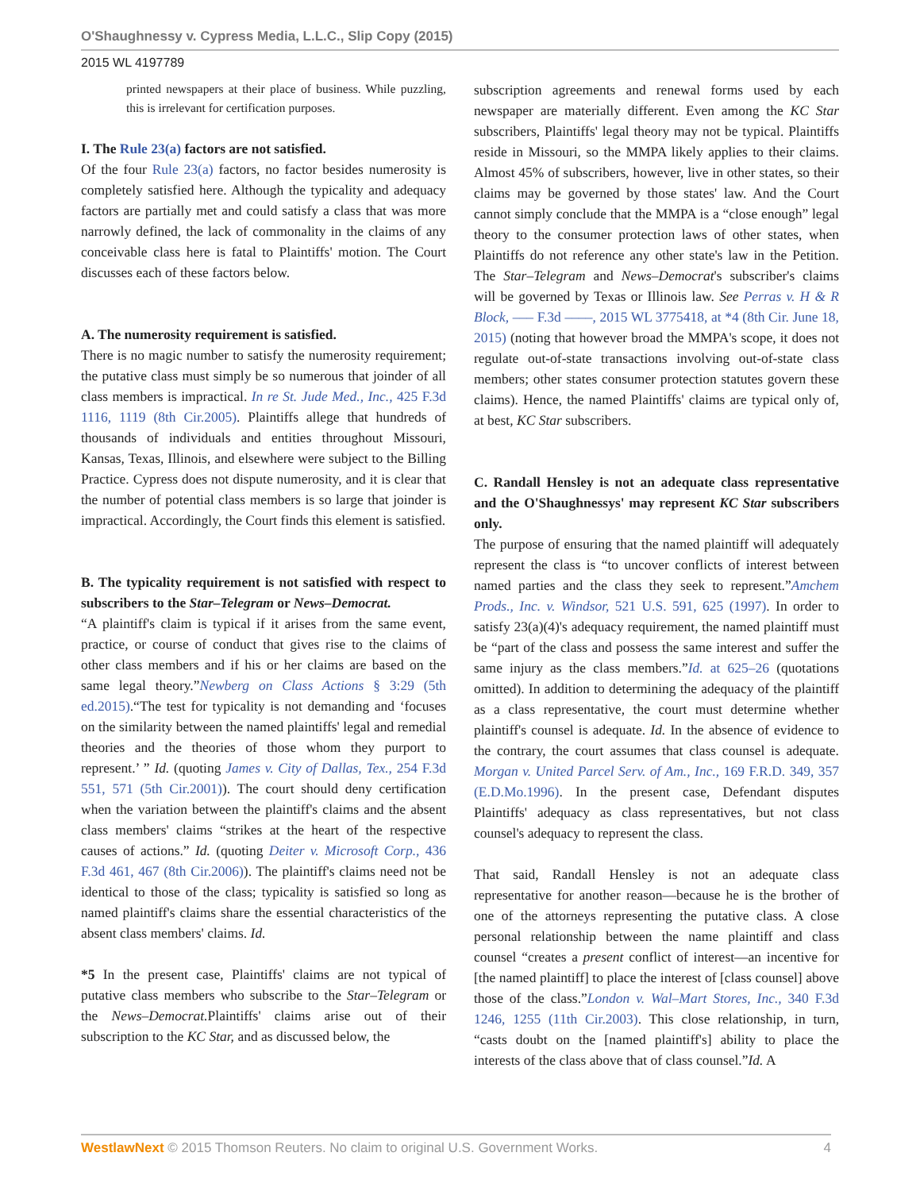O'Shaughnessy v. Cypress Media, L.L.C., Slip Copy (2015)
2015 WL 4197789
printed newspapers at their place of business. While puzzling, this is irrelevant for certification purposes.
I. The Rule 23(a) factors are not satisfied.
Of the four Rule 23(a) factors, no factor besides numerosity is completely satisfied here. Although the typicality and adequacy factors are partially met and could satisfy a class that was more narrowly defined, the lack of commonality in the claims of any conceivable class here is fatal to Plaintiffs' motion. The Court discusses each of these factors below.
A. The numerosity requirement is satisfied.
There is no magic number to satisfy the numerosity requirement; the putative class must simply be so numerous that joinder of all class members is impractical. In re St. Jude Med., Inc., 425 F.3d 1116, 1119 (8th Cir.2005). Plaintiffs allege that hundreds of thousands of individuals and entities throughout Missouri, Kansas, Texas, Illinois, and elsewhere were subject to the Billing Practice. Cypress does not dispute numerosity, and it is clear that the number of potential class members is so large that joinder is impractical. Accordingly, the Court finds this element is satisfied.
B. The typicality requirement is not satisfied with respect to subscribers to the Star–Telegram or News–Democrat.
“A plaintiff's claim is typical if it arises from the same event, practice, or course of conduct that gives rise to the claims of other class members and if his or her claims are based on the same legal theory.”Newberg on Class Actions § 3:29 (5th ed.2015).“The test for typicality is not demanding and ‘focuses on the similarity between the named plaintiffs' legal and remedial theories and the theories of those whom they purport to represent.’ ” Id. (quoting James v. City of Dallas, Tex., 254 F.3d 551, 571 (5th Cir.2001)). The court should deny certification when the variation between the plaintiff's claims and the absent class members' claims “strikes at the heart of the respective causes of actions.” Id. (quoting Deiter v. Microsoft Corp., 436 F.3d 461, 467 (8th Cir.2006)). The plaintiff's claims need not be identical to those of the class; typicality is satisfied so long as named plaintiff's claims share the essential characteristics of the absent class members' claims. Id.
*5 In the present case, Plaintiffs' claims are not typical of putative class members who subscribe to the Star–Telegram or the News–Democrat. Plaintiffs' claims arise out of their subscription to the KC Star, and as discussed below, the
subscription agreements and renewal forms used by each newspaper are materially different. Even among the KC Star subscribers, Plaintiffs' legal theory may not be typical. Plaintiffs reside in Missouri, so the MMPA likely applies to their claims. Almost 45% of subscribers, however, live in other states, so their claims may be governed by those states' law. And the Court cannot simply conclude that the MMPA is a “close enough” legal theory to the consumer protection laws of other states, when Plaintiffs do not reference any other state's law in the Petition. The Star–Telegram and News–Democrat's subscriber's claims will be governed by Texas or Illinois law. See Perras v. H & R Block, ––– F.3d ––––, 2015 WL 3775418, at *4 (8th Cir. June 18, 2015) (noting that however broad the MMPA's scope, it does not regulate out-of-state transactions involving out-of-state class members; other states consumer protection statutes govern these claims). Hence, the named Plaintiffs' claims are typical only of, at best, KC Star subscribers.
C. Randall Hensley is not an adequate class representative and the O'Shaughnessys' may represent KC Star subscribers only.
The purpose of ensuring that the named plaintiff will adequately represent the class is “to uncover conflicts of interest between named parties and the class they seek to represent.”Amchem Prods., Inc. v. Windsor, 521 U.S. 591, 625 (1997). In order to satisfy 23(a)(4)'s adequacy requirement, the named plaintiff must be “part of the class and possess the same interest and suffer the same injury as the class members.”Id. at 625–26 (quotations omitted). In addition to determining the adequacy of the plaintiff as a class representative, the court must determine whether plaintiff's counsel is adequate. Id. In the absence of evidence to the contrary, the court assumes that class counsel is adequate. Morgan v. United Parcel Serv. of Am., Inc., 169 F.R.D. 349, 357 (E.D.Mo.1996). In the present case, Defendant disputes Plaintiffs' adequacy as class representatives, but not class counsel's adequacy to represent the class.
That said, Randall Hensley is not an adequate class representative for another reason—because he is the brother of one of the attorneys representing the putative class. A close personal relationship between the name plaintiff and class counsel “creates a present conflict of interest—an incentive for [the named plaintiff] to place the interest of [class counsel] above those of the class.”London v. Wal–Mart Stores, Inc., 340 F.3d 1246, 1255 (11th Cir.2003). This close relationship, in turn, “casts doubt on the [named plaintiff's] ability to place the interests of the class above that of class counsel.”Id. A
WestlawNext © 2015 Thomson Reuters. No claim to original U.S. Government Works. 4